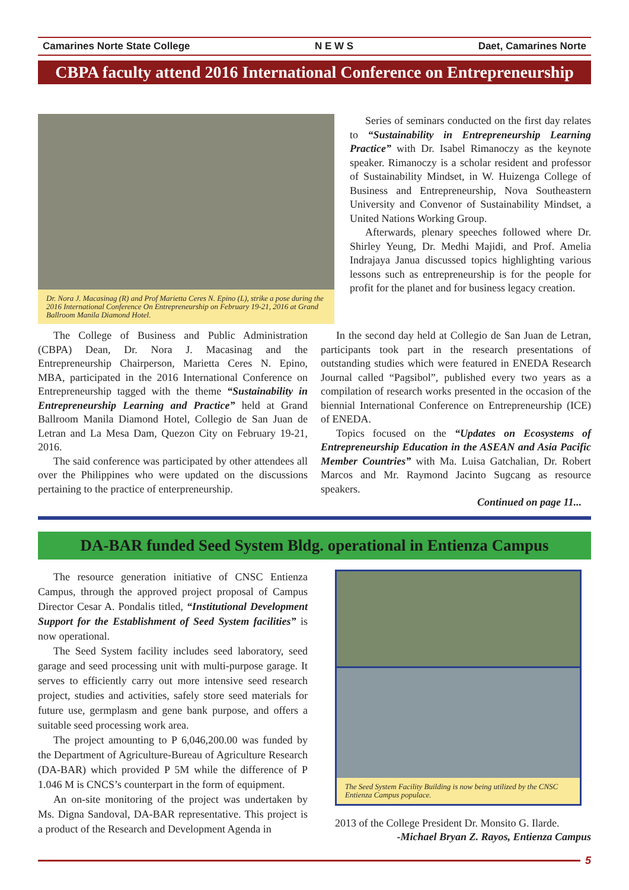Camarines Norte State College N E W S Daet, Camarines Norte
CBPA faculty attend 2016 International Conference on Entrepreneurship
Dr. Nora J. Macasinag (R) and Prof Marietta Ceres N. Epino (L), strike a pose during the 2016 International Conference On Entrepreneurship on February 19-21, 2016 at Grand Ballroom Manila Diamond Hotel.
Series of seminars conducted on the first day relates to “Sustainability in Entrepreneurship Learning Practice” with Dr. Isabel Rimanoczy as the keynote speaker. Rimanoczy is a scholar resident and professor of Sustainability Mindset, in W. Huizenga College of Business and Entrepreneurship, Nova Southeastern University and Convenor of Sustainability Mindset, a United Nations Working Group.
Afterwards, plenary speeches followed where Dr. Shirley Yeung, Dr. Medhi Majidi, and Prof. Amelia Indrajaya Janua discussed topics highlighting various lessons such as entrepreneurship is for the people for profit for the planet and for business legacy creation.
The College of Business and Public Administration (CBPA) Dean, Dr. Nora J. Macasinag and the Entrepreneurship Chairperson, Marietta Ceres N. Epino, MBA, participated in the 2016 International Conference on Entrepreneurship tagged with the theme “Sustainability in Entrepreneurship Learning and Practice” held at Grand Ballroom Manila Diamond Hotel, Collegio de San Juan de Letran and La Mesa Dam, Quezon City on February 19-21, 2016.
The said conference was participated by other attendees all over the Philippines who were updated on the discussions pertaining to the practice of enterpreneurship.
In the second day held at Collegio de San Juan de Letran, participants took part in the research presentations of outstanding studies which were featured in ENEDA Research Journal called “Pagsibol”, published every two years as a compilation of research works presented in the occasion of the biennial International Conference on Entrepreneurship (ICE) of ENEDA.
Topics focused on the “Updates on Ecosystems of Entrepreneurship Education in the ASEAN and Asia Pacific Member Countries” with Ma. Luisa Gatchalian, Dr. Robert Marcos and Mr. Raymond Jacinto Sugcang as resource speakers.
Continued on page 11...
DA-BAR funded Seed System Bldg. operational in Entienza Campus
The resource generation initiative of CNSC Entienza Campus, through the approved project proposal of Campus Director Cesar A. Pondalis titled, “Institutional Development Support for the Establishment of Seed System facilities” is now operational.
The Seed System facility includes seed laboratory, seed garage and seed processing unit with multi-purpose garage. It serves to efficiently carry out more intensive seed research project, studies and activities, safely store seed materials for future use, germplasm and gene bank purpose, and offers a suitable seed processing work area.
The project amounting to P 6,046,200.00 was funded by the Department of Agriculture-Bureau of Agriculture Research (DA-BAR) which provided P 5M while the difference of P 1.046 M is CNCS’s counterpart in the form of equipment.
An on-site monitoring of the project was undertaken by Ms. Digna Sandoval, DA-BAR representative. This project is a product of the Research and Development Agenda in
The Seed System Facility Building is now being utilized by the CNSC Entienza Campus populace.
2013 of the College President Dr. Monsito G. Ilarde.
-Michael Bryan Z. Rayos, Entienza Campus
5